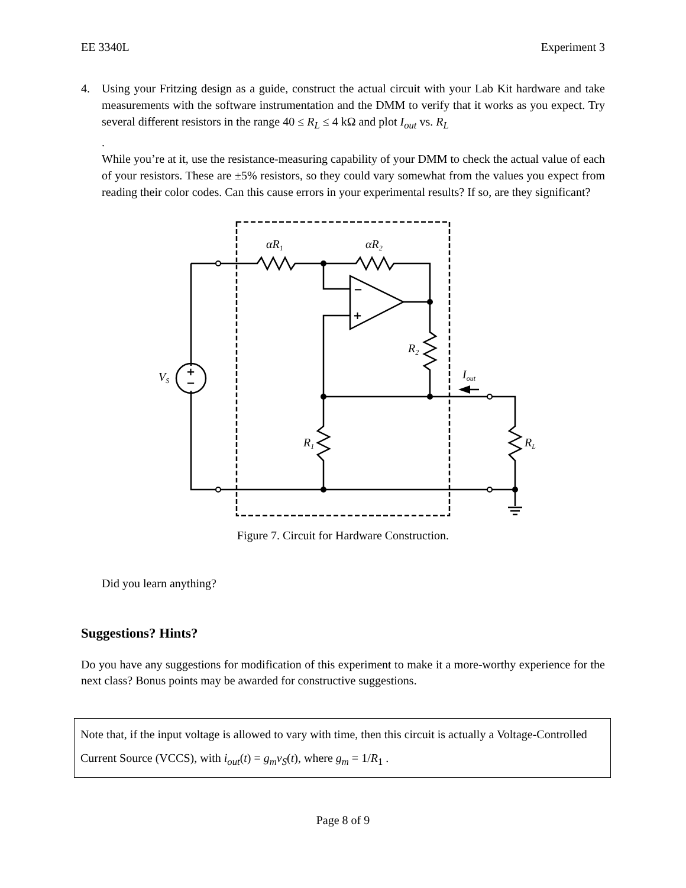EE 3340L Experiment 3
4. Using your Fritzing design as a guide, construct the actual circuit with your Lab Kit hardware and take measurements with the software instrumentation and the DMM to verify that it works as you expect. Try several different resistors in the range 40 ≤ R<sub>L</sub> ≤ 4 kΩ and plot I<sub>out</sub> vs. R<sub>L</sub>
.
While you’re at it, use the resistance-measuring capability of your DMM to check the actual value of each of your resistors. These are ±5% resistors, so they could vary somewhat from the values you expect from reading their color codes. Can this cause errors in your experimental results? If so, are they significant?
αR1
αR2
R2
VS
Iout
R1
RL
−
+
+
−
Figure 7. Circuit for Hardware Construction.
Did you learn anything?
Suggestions? Hints?
Do you have any suggestions for modification of this experiment to make it a more-worthy experience for the next class? Bonus points may be awarded for constructive suggestions.
Note that, if the input voltage is allowed to vary with time, then this circuit is actually a Voltage-Controlled Current Source (VCCS), with i<sub>out</sub>(t) = g<sub>m</sub>v<sub>S</sub>(t), where g<sub>m</sub> = 1/R<sub>1</sub> .
Page 8 of 9